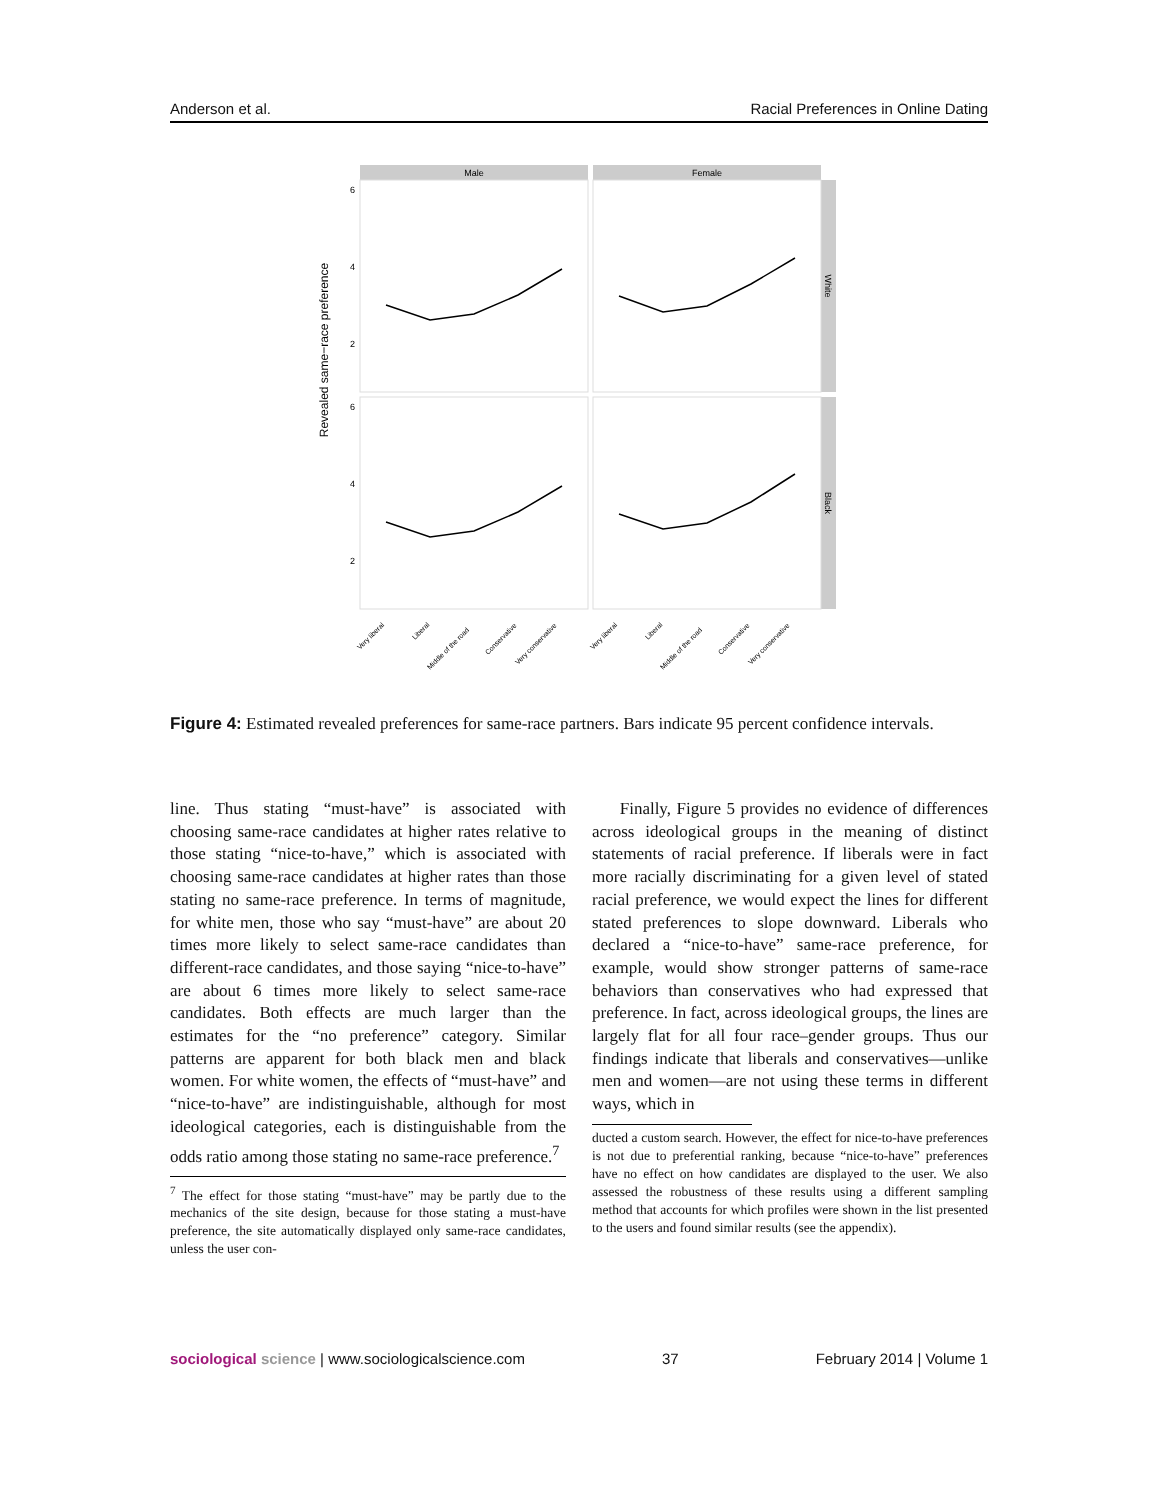Anderson et al. Racial Preferences in Online Dating
Revealed same−race preference
Male
Female
White
Black
6
4
2
6
4
2
Very liberal
Liberal
Middle of the road
Conservative
Very conservative
Very liberal
Liberal
Middle of the road
Conservative
Very conservative
Figure 4: Estimated revealed preferences for same-race partners. Bars indicate 95 percent confidence intervals.
line. Thus stating “must-have” is associated with choosing same-race candidates at higher rates relative to those stating “nice-to-have,” which is associated with choosing same-race candidates at higher rates than those stating no same-race preference. In terms of magnitude, for white men, those who say “must-have” are about 20 times more likely to select same-race candidates than different-race candidates, and those saying “nice-to-have” are about 6 times more likely to select same-race candidates. Both effects are much larger than the estimates for the “no preference” category. Similar patterns are apparent for both black men and black women. For white women, the effects of “must-have” and “nice-to-have” are indistinguishable, although for most ideological categories, each is distinguishable from the odds ratio among those stating no same-race preference.<sup>7</sup>
<sup>7</sup> The effect for those stating “must-have” may be partly due to the mechanics of the site design, because for those stating a must-have preference, the site automatically displayed only same-race candidates, unless the user con-
Finally, Figure 5 provides no evidence of differences across ideological groups in the meaning of distinct statements of racial preference. If liberals were in fact more racially discriminating for a given level of stated racial preference, we would expect the lines for different stated preferences to slope downward. Liberals who declared a “nice-to-have” same-race preference, for example, would show stronger patterns of same-race behaviors than conservatives who had expressed that preference. In fact, across ideological groups, the lines are largely flat for all four race–gender groups. Thus our findings indicate that liberals and conservatives—unlike men and women—are not using these terms in different ways, which in
ducted a custom search. However, the effect for nice-to-have preferences is not due to preferential ranking, because “nice-to-have” preferences have no effect on how candidates are displayed to the user. We also assessed the robustness of these results using a different sampling method that accounts for which profiles were shown in the list presented to the users and found similar results (see the appendix).
sociological science | www.sociologicalscience.com 37 February 2014 | Volume 1